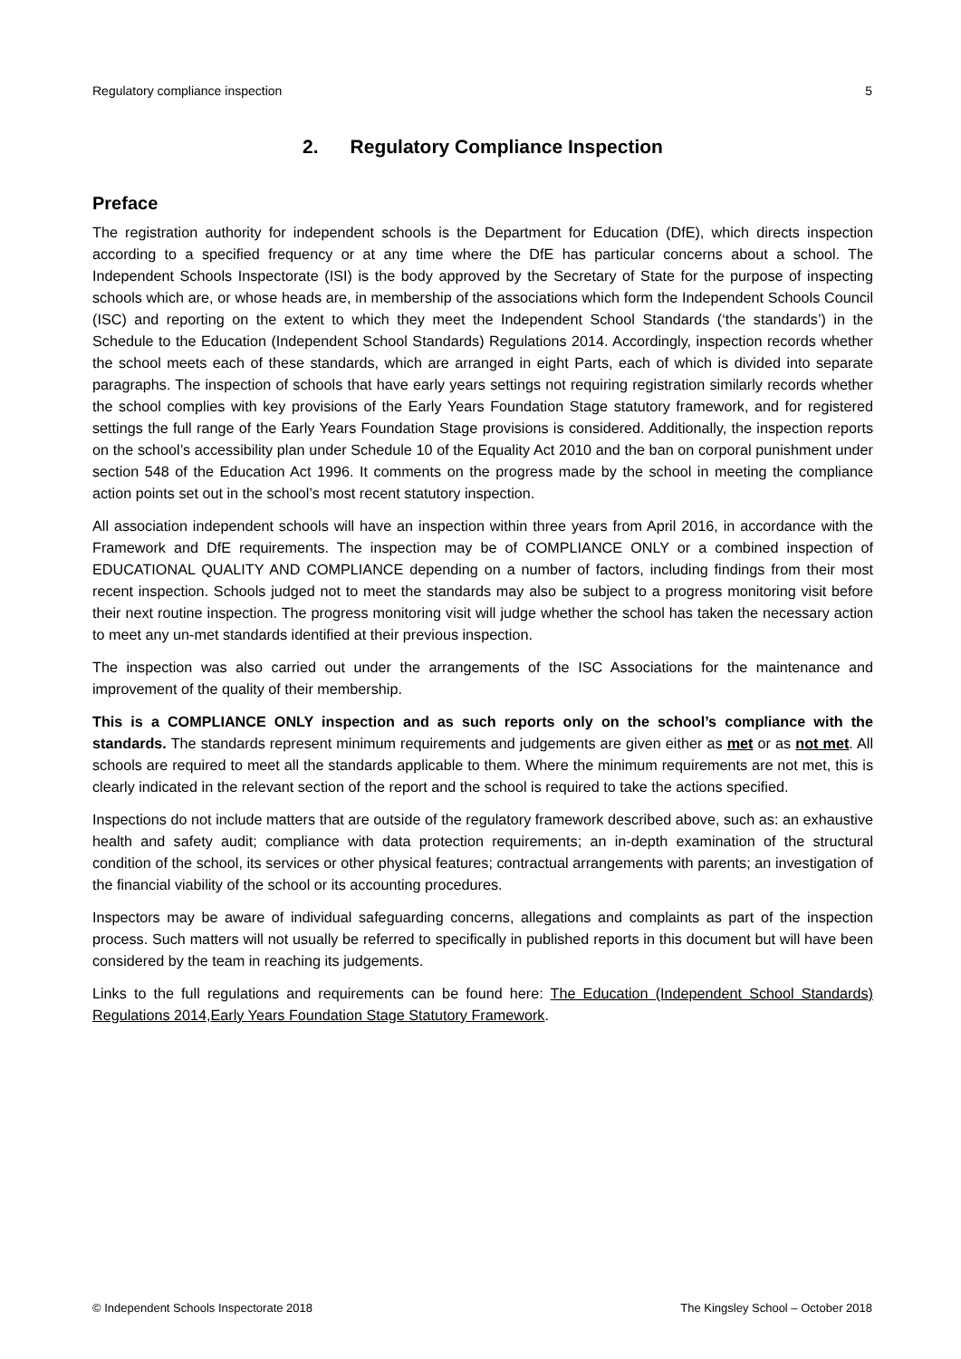Regulatory compliance inspection 5
2. Regulatory Compliance Inspection
Preface
The registration authority for independent schools is the Department for Education (DfE), which directs inspection according to a specified frequency or at any time where the DfE has particular concerns about a school. The Independent Schools Inspectorate (ISI) is the body approved by the Secretary of State for the purpose of inspecting schools which are, or whose heads are, in membership of the associations which form the Independent Schools Council (ISC) and reporting on the extent to which they meet the Independent School Standards (‘the standards’) in the Schedule to the Education (Independent School Standards) Regulations 2014. Accordingly, inspection records whether the school meets each of these standards, which are arranged in eight Parts, each of which is divided into separate paragraphs. The inspection of schools that have early years settings not requiring registration similarly records whether the school complies with key provisions of the Early Years Foundation Stage statutory framework, and for registered settings the full range of the Early Years Foundation Stage provisions is considered. Additionally, the inspection reports on the school’s accessibility plan under Schedule 10 of the Equality Act 2010 and the ban on corporal punishment under section 548 of the Education Act 1996. It comments on the progress made by the school in meeting the compliance action points set out in the school’s most recent statutory inspection.
All association independent schools will have an inspection within three years from April 2016, in accordance with the Framework and DfE requirements. The inspection may be of COMPLIANCE ONLY or a combined inspection of EDUCATIONAL QUALITY AND COMPLIANCE depending on a number of factors, including findings from their most recent inspection. Schools judged not to meet the standards may also be subject to a progress monitoring visit before their next routine inspection. The progress monitoring visit will judge whether the school has taken the necessary action to meet any un-met standards identified at their previous inspection.
The inspection was also carried out under the arrangements of the ISC Associations for the maintenance and improvement of the quality of their membership.
This is a COMPLIANCE ONLY inspection and as such reports only on the school’s compliance with the standards. The standards represent minimum requirements and judgements are given either as met or as not met. All schools are required to meet all the standards applicable to them. Where the minimum requirements are not met, this is clearly indicated in the relevant section of the report and the school is required to take the actions specified.
Inspections do not include matters that are outside of the regulatory framework described above, such as: an exhaustive health and safety audit; compliance with data protection requirements; an in-depth examination of the structural condition of the school, its services or other physical features; contractual arrangements with parents; an investigation of the financial viability of the school or its accounting procedures.
Inspectors may be aware of individual safeguarding concerns, allegations and complaints as part of the inspection process. Such matters will not usually be referred to specifically in published reports in this document but will have been considered by the team in reaching its judgements.
Links to the full regulations and requirements can be found here: The Education (Independent School Standards) Regulations 2014,Early Years Foundation Stage Statutory Framework.
© Independent Schools Inspectorate 2018 The Kingsley School – October 2018